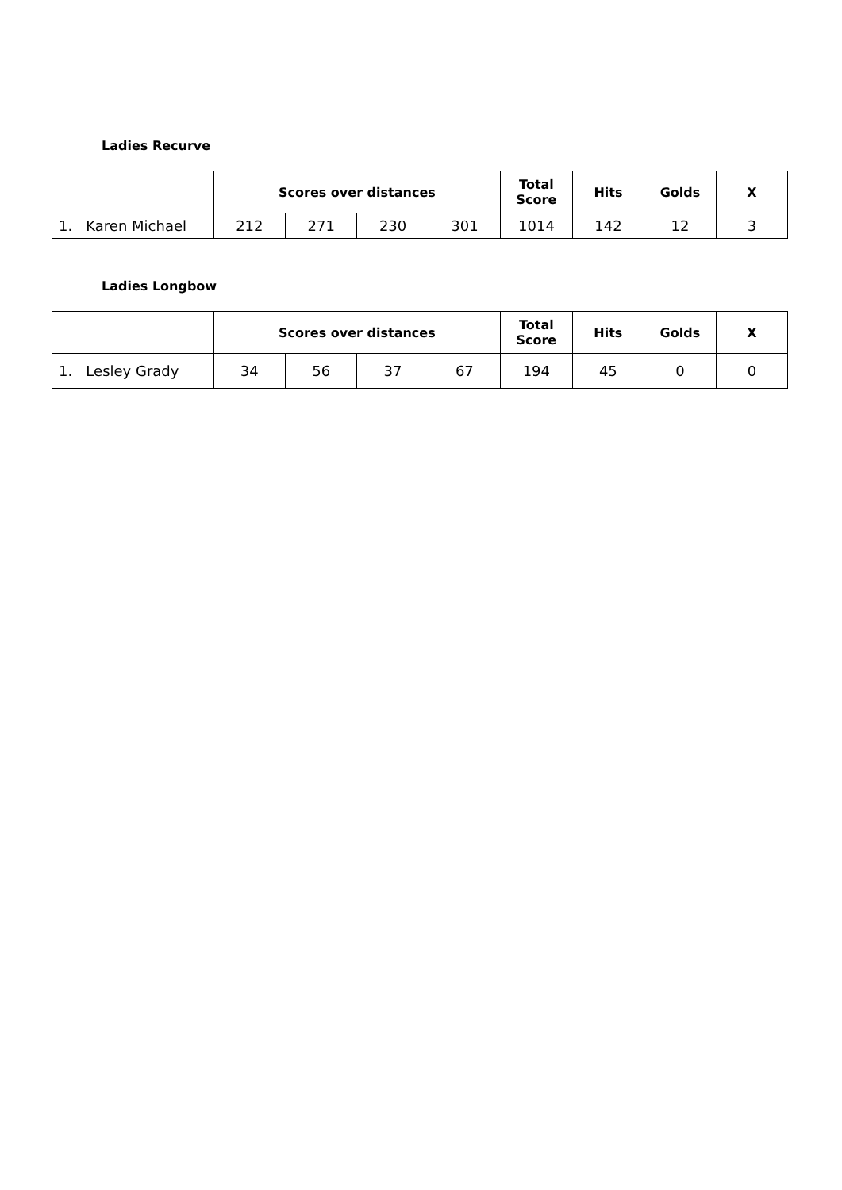Ladies Recurve
| | Scores over distances | | | | Total Score | Hits | Golds | X |
| --- | --- | --- | --- | --- | --- | --- | --- | --- |
| 1. Karen Michael | 212 | 271 | 230 | 301 | 1014 | 142 | 12 | 3 |
Ladies Longbow
| | Scores over distances | | | | Total Score | Hits | Golds | X |
| --- | --- | --- | --- | --- | --- | --- | --- | --- |
| 1. Lesley Grady | 34 | 56 | 37 | 67 | 194 | 45 | 0 | 0 |